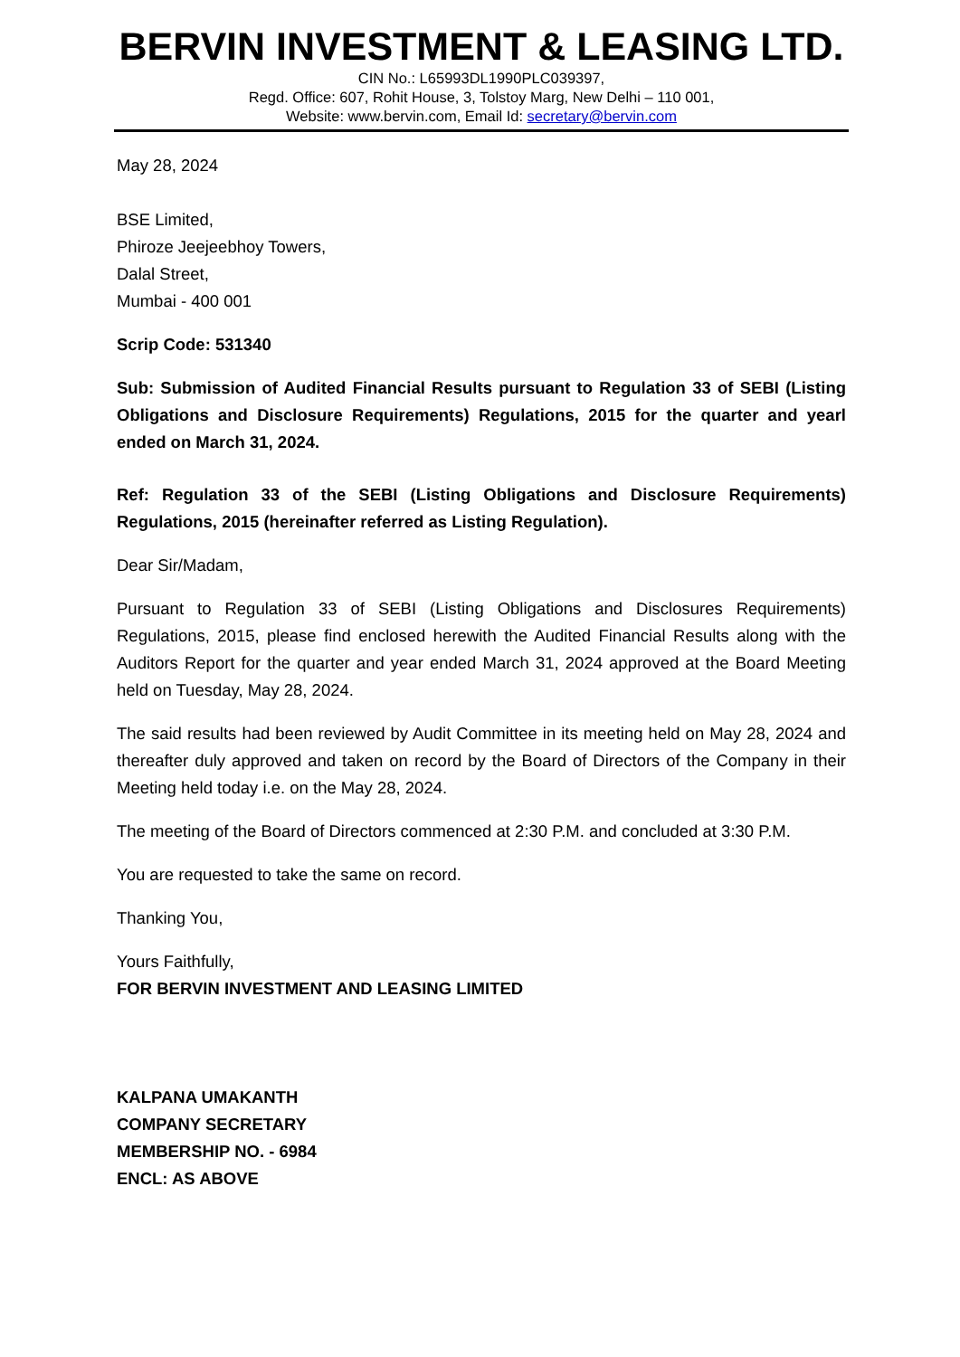BERVIN INVESTMENT & LEASING LTD.
CIN No.: L65993DL1990PLC039397,
Regd. Office: 607, Rohit House, 3, Tolstoy Marg, New Delhi – 110 001,
Website: www.bervin.com, Email Id: secretary@bervin.com
May 28, 2024
BSE Limited,
Phiroze Jeejeebhoy Towers,
Dalal Street,
Mumbai - 400 001
Scrip Code: 531340
Sub: Submission of Audited Financial Results pursuant to Regulation 33 of SEBI (Listing Obligations and Disclosure Requirements) Regulations, 2015 for the quarter and yearl ended on March 31, 2024.
Ref: Regulation 33 of the SEBI (Listing Obligations and Disclosure Requirements) Regulations, 2015 (hereinafter referred as Listing Regulation).
Dear Sir/Madam,
Pursuant to Regulation 33 of SEBI (Listing Obligations and Disclosures Requirements) Regulations, 2015, please find enclosed herewith the Audited Financial Results along with the Auditors Report for the quarter and year ended March 31, 2024 approved at the Board Meeting held on Tuesday, May 28, 2024.
The said results had been reviewed by Audit Committee in its meeting held on May 28, 2024 and thereafter duly approved and taken on record by the Board of Directors of the Company in their Meeting held today i.e. on the May 28, 2024.
The meeting of the Board of Directors commenced at 2:30 P.M. and concluded at 3:30 P.M.
You are requested to take the same on record.
Thanking You,
Yours Faithfully,
FOR BERVIN INVESTMENT AND LEASING LIMITED
KALPANA UMAKANTH
COMPANY SECRETARY
MEMBERSHIP NO. - 6984
ENCL: AS ABOVE